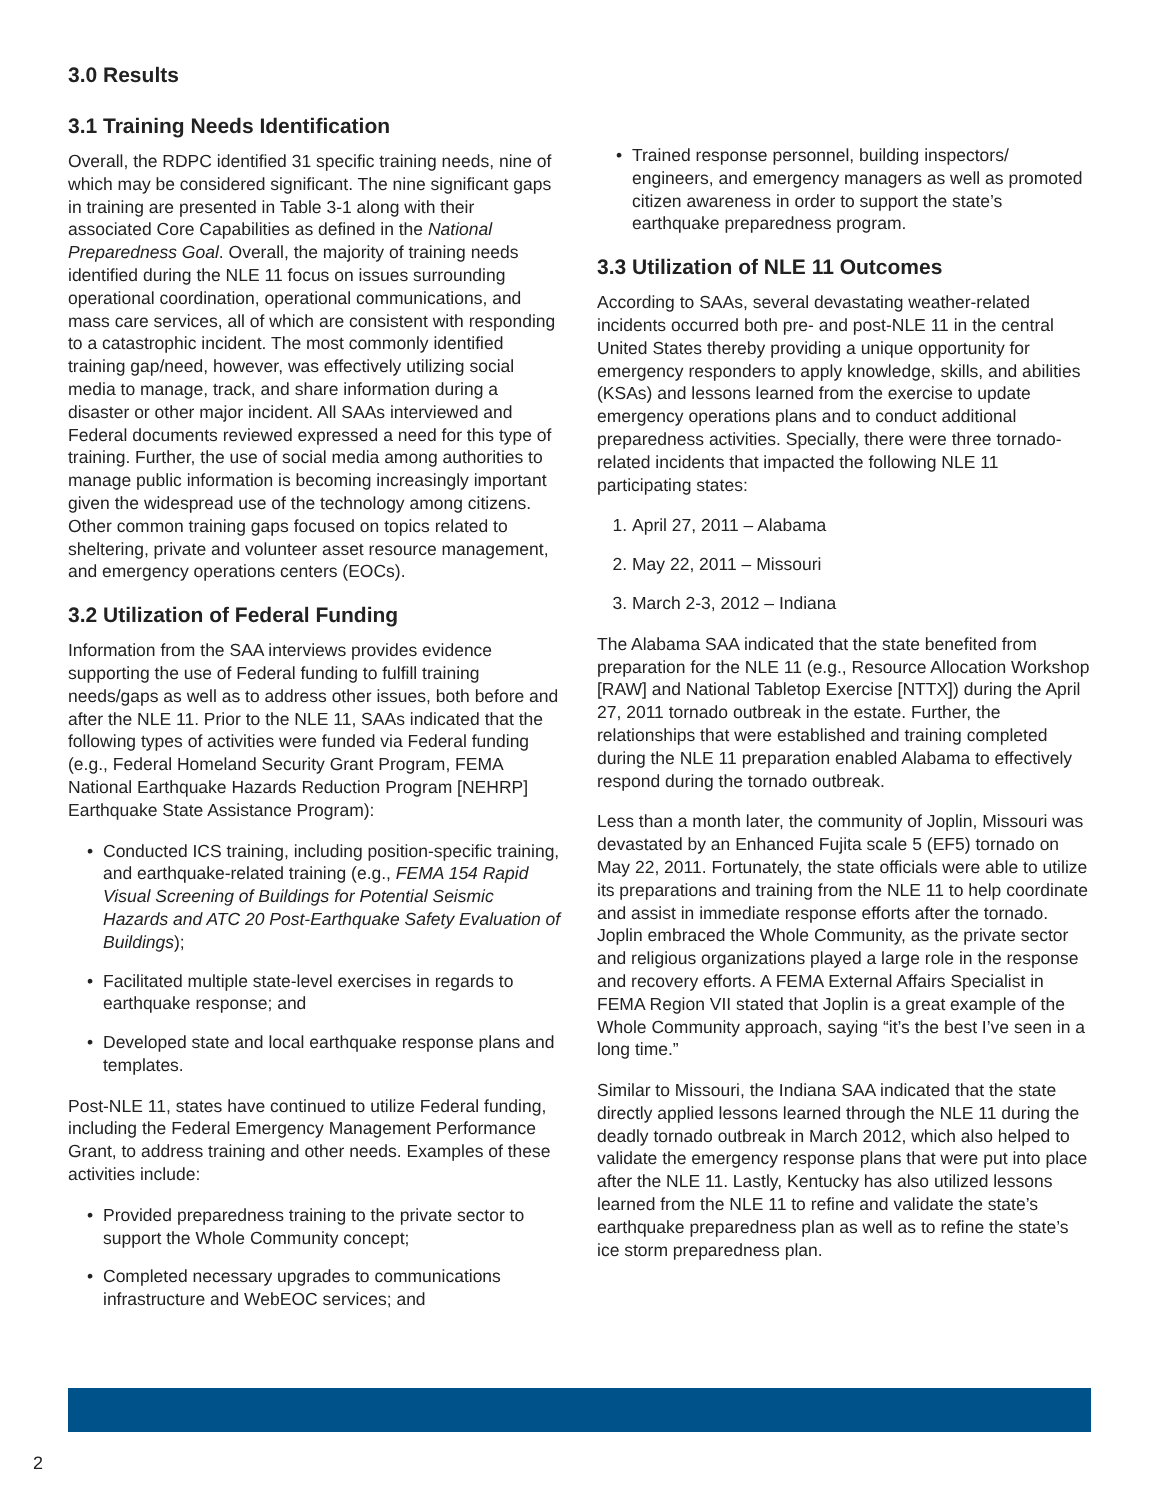3.0 Results
3.1 Training Needs Identification
Overall, the RDPC identified 31 specific training needs, nine of which may be considered significant. The nine significant gaps in training are presented in Table 3-1 along with their associated Core Capabilities as defined in the National Preparedness Goal. Overall, the majority of training needs identified during the NLE 11 focus on issues surrounding operational coordination, operational communications, and mass care services, all of which are consistent with responding to a catastrophic incident. The most commonly identified training gap/need, however, was effectively utilizing social media to manage, track, and share information during a disaster or other major incident. All SAAs interviewed and Federal documents reviewed expressed a need for this type of training. Further, the use of social media among authorities to manage public information is becoming increasingly important given the widespread use of the technology among citizens. Other common training gaps focused on topics related to sheltering, private and volunteer asset resource management, and emergency operations centers (EOCs).
3.2 Utilization of Federal Funding
Information from the SAA interviews provides evidence supporting the use of Federal funding to fulfill training needs/gaps as well as to address other issues, both before and after the NLE 11. Prior to the NLE 11, SAAs indicated that the following types of activities were funded via Federal funding (e.g., Federal Homeland Security Grant Program, FEMA National Earthquake Hazards Reduction Program [NEHRP] Earthquake State Assistance Program):
• Conducted ICS training, including position-specific training, and earthquake-related training (e.g., FEMA 154 Rapid Visual Screening of Buildings for Potential Seismic Hazards and ATC 20 Post-Earthquake Safety Evaluation of Buildings);
• Facilitated multiple state-level exercises in regards to earthquake response; and
• Developed state and local earthquake response plans and templates.
Post-NLE 11, states have continued to utilize Federal funding, including the Federal Emergency Management Performance Grant, to address training and other needs. Examples of these activities include:
• Provided preparedness training to the private sector to support the Whole Community concept;
• Completed necessary upgrades to communications infrastructure and WebEOC services; and
• Trained response personnel, building inspectors/ engineers, and emergency managers as well as promoted citizen awareness in order to support the state’s earthquake preparedness program.
3.3 Utilization of NLE 11 Outcomes
According to SAAs, several devastating weather-related incidents occurred both pre- and post-NLE 11 in the central United States thereby providing a unique opportunity for emergency responders to apply knowledge, skills, and abilities (KSAs) and lessons learned from the exercise to update emergency operations plans and to conduct additional preparedness activities. Specially, there were three tornado-related incidents that impacted the following NLE 11 participating states:
1. April 27, 2011 – Alabama
2. May 22, 2011 – Missouri
3. March 2-3, 2012 – Indiana
The Alabama SAA indicated that the state benefited from preparation for the NLE 11 (e.g., Resource Allocation Workshop [RAW] and National Tabletop Exercise [NTTX]) during the April 27, 2011 tornado outbreak in the estate. Further, the relationships that were established and training completed during the NLE 11 preparation enabled Alabama to effectively respond during the tornado outbreak.
Less than a month later, the community of Joplin, Missouri was devastated by an Enhanced Fujita scale 5 (EF5) tornado on May 22, 2011. Fortunately, the state officials were able to utilize its preparations and training from the NLE 11 to help coordinate and assist in immediate response efforts after the tornado. Joplin embraced the Whole Community, as the private sector and religious organizations played a large role in the response and recovery efforts. A FEMA External Affairs Specialist in FEMA Region VII stated that Joplin is a great example of the Whole Community approach, saying “it’s the best I’ve seen in a long time.”
Similar to Missouri, the Indiana SAA indicated that the state directly applied lessons learned through the NLE 11 during the deadly tornado outbreak in March 2012, which also helped to validate the emergency response plans that were put into place after the NLE 11. Lastly, Kentucky has also utilized lessons learned from the NLE 11 to refine and validate the state’s earthquake preparedness plan as well as to refine the state’s ice storm preparedness plan.
2